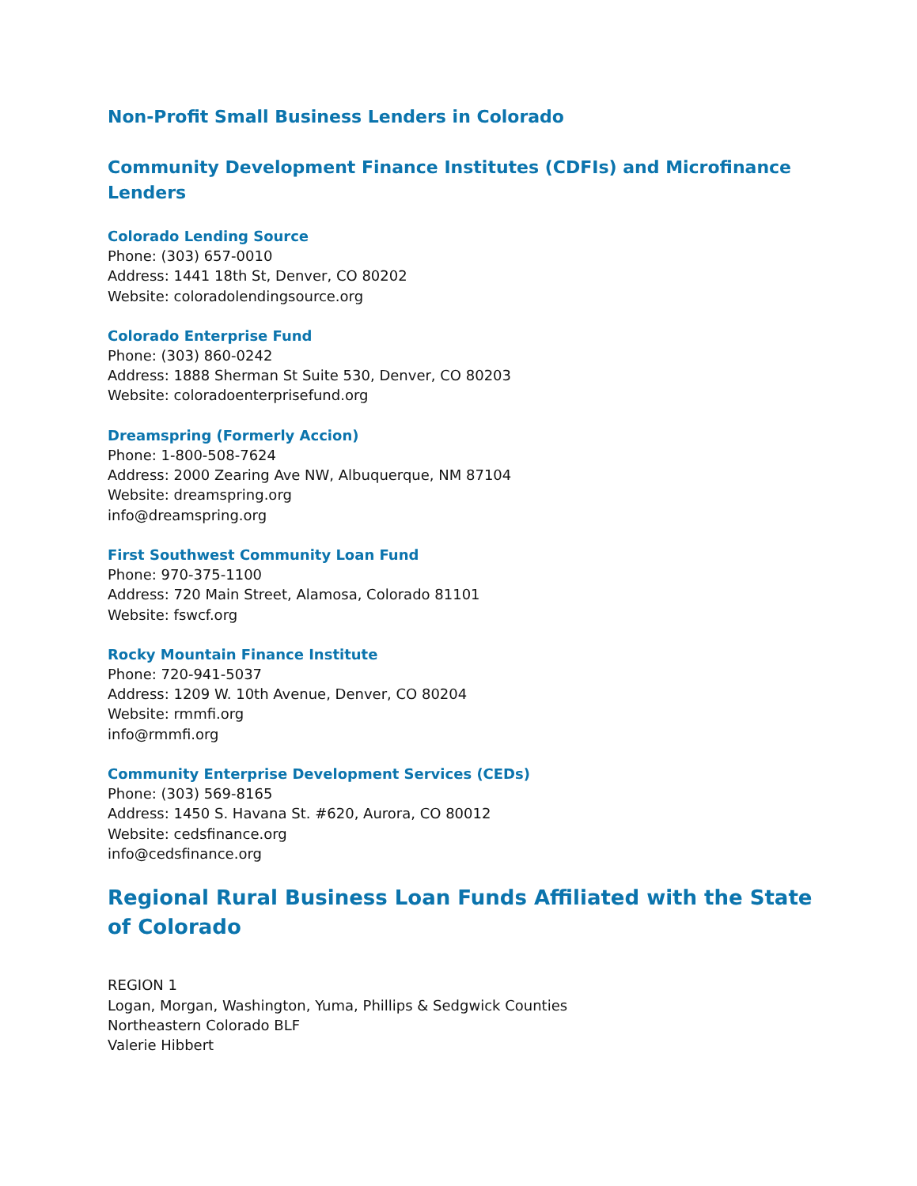Non-Profit Small Business Lenders in Colorado
Community Development Finance Institutes (CDFIs) and Microfinance Lenders
Colorado Lending Source
Phone: (303) 657-0010
Address: 1441 18th St, Denver, CO 80202
Website: coloradolendingsource.org
Colorado Enterprise Fund
Phone: (303) 860-0242
Address: 1888 Sherman St Suite 530, Denver, CO 80203
Website: coloradoenterprisefund.org
Dreamspring (Formerly Accion)
Phone: 1-800-508-7624
Address: 2000 Zearing Ave NW, Albuquerque, NM 87104
Website: dreamspring.org
info@dreamspring.org
First Southwest Community Loan Fund
Phone: 970-375-1100
Address: 720 Main Street, Alamosa, Colorado 81101
Website: fswcf.org
Rocky Mountain Finance Institute
Phone: 720-941-5037
Address: 1209 W. 10th Avenue, Denver, CO 80204
Website: rmmfi.org
info@rmmfi.org
Community Enterprise Development Services (CEDs)
Phone: (303) 569-8165
Address: 1450 S. Havana St. #620, Aurora, CO 80012
Website: cedsfinance.org
info@cedsfinance.org
Regional Rural Business Loan Funds Affiliated with the State of Colorado
REGION 1
Logan, Morgan, Washington, Yuma, Phillips & Sedgwick Counties
Northeastern Colorado BLF
Valerie Hibbert